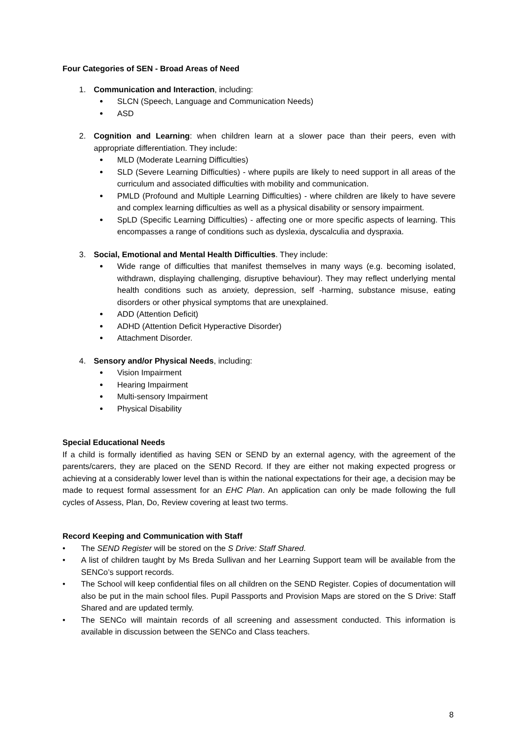Four Categories of SEN - Broad Areas of Need
1. Communication and Interaction, including:
SLCN (Speech, Language and Communication Needs)
ASD
2. Cognition and Learning: when children learn at a slower pace than their peers, even with appropriate differentiation. They include:
MLD (Moderate Learning Difficulties)
SLD (Severe Learning Difficulties) - where pupils are likely to need support in all areas of the curriculum and associated difficulties with mobility and communication.
PMLD (Profound and Multiple Learning Difficulties) - where children are likely to have severe and complex learning difficulties as well as a physical disability or sensory impairment.
SpLD (Specific Learning Difficulties) - affecting one or more specific aspects of learning. This encompasses a range of conditions such as dyslexia, dyscalculia and dyspraxia.
3. Social, Emotional and Mental Health Difficulties. They include:
Wide range of difficulties that manifest themselves in many ways (e.g. becoming isolated, withdrawn, displaying challenging, disruptive behaviour). They may reflect underlying mental health conditions such as anxiety, depression, self -harming, substance misuse, eating disorders or other physical symptoms that are unexplained.
ADD (Attention Deficit)
ADHD (Attention Deficit Hyperactive Disorder)
Attachment Disorder.
4. Sensory and/or Physical Needs, including:
Vision Impairment
Hearing Impairment
Multi-sensory Impairment
Physical Disability
Special Educational Needs
If a child is formally identified as having SEN or SEND by an external agency, with the agreement of the parents/carers, they are placed on the SEND Record. If they are either not making expected progress or achieving at a considerably lower level than is within the national expectations for their age, a decision may be made to request formal assessment for an EHC Plan. An application can only be made following the full cycles of Assess, Plan, Do, Review covering at least two terms.
Record Keeping and Communication with Staff
• The SEND Register will be stored on the S Drive: Staff Shared.
• A list of children taught by Ms Breda Sullivan and her Learning Support team will be available from the SENCo’s support records.
• The School will keep confidential files on all children on the SEND Register. Copies of documentation will also be put in the main school files. Pupil Passports and Provision Maps are stored on the S Drive: Staff Shared and are updated termly.
• The SENCo will maintain records of all screening and assessment conducted. This information is available in discussion between the SENCo and Class teachers.
8